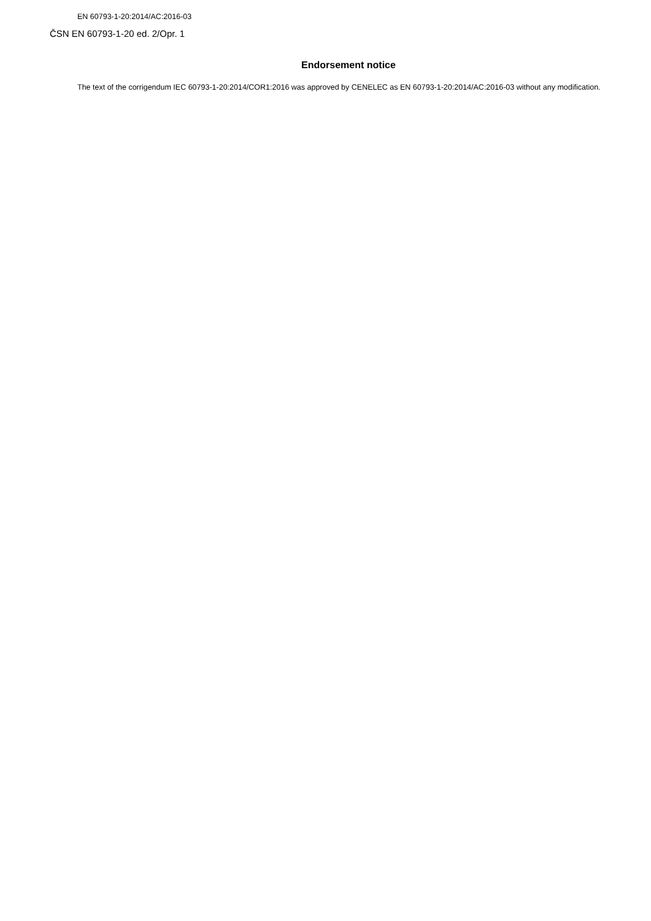EN 60793-1-20:2014/AC:2016-03
ČSN EN 60793-1-20 ed. 2/Opr. 1
Endorsement notice
The text of the corrigendum IEC 60793-1-20:2014/COR1:2016 was approved by CENELEC as EN 60793-1-20:2014/AC:2016-03 without any modification.